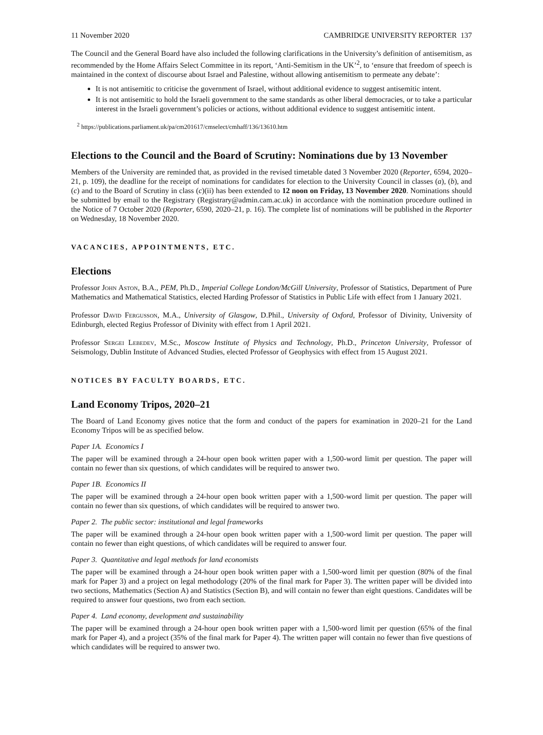11 November 2020 CAMBRIDGE UNIVERSITY REPORTER 137
The Council and the General Board have also included the following clarifications in the University’s definition of antisemitism, as recommended by the Home Affairs Select Committee in its report, ‘Anti-Semitism in the UK’<sup>2</sup>, to ‘ensure that freedom of speech is maintained in the context of discourse about Israel and Palestine, without allowing antisemitism to permeate any debate’:
It is not antisemitic to criticise the government of Israel, without additional evidence to suggest antisemitic intent.
It is not antisemitic to hold the Israeli government to the same standards as other liberal democracies, or to take a particular interest in the Israeli government’s policies or actions, without additional evidence to suggest antisemitic intent.
<sup>2</sup> https://publications.parliament.uk/pa/cm201617/cmselect/cmhaff/136/13610.htm
Elections to the Council and the Board of Scrutiny: Nominations due by 13 November
Members of the University are reminded that, as provided in the revised timetable dated 3 November 2020 (Reporter, 6594, 2020–21, p. 109), the deadline for the receipt of nominations for candidates for election to the University Council in classes (a), (b), and (c) and to the Board of Scrutiny in class (c)(ii) has been extended to 12 noon on Friday, 13 November 2020. Nominations should be submitted by email to the Registrary (Registrary@admin.cam.ac.uk) in accordance with the nomination procedure outlined in the Notice of 7 October 2020 (Reporter, 6590, 2020–21, p. 16). The complete list of nominations will be published in the Reporter on Wednesday, 18 November 2020.
VACANCIES, APPOINTMENTS, ETC.
Elections
Professor John Aston, B.A., PEM, Ph.D., Imperial College London/McGill University, Professor of Statistics, Department of Pure Mathematics and Mathematical Statistics, elected Harding Professor of Statistics in Public Life with effect from 1 January 2021.
Professor David Fergusson, M.A., University of Glasgow, D.Phil., University of Oxford, Professor of Divinity, University of Edinburgh, elected Regius Professor of Divinity with effect from 1 April 2021.
Professor Sergei Lebedev, M.Sc., Moscow Institute of Physics and Technology, Ph.D., Princeton University, Professor of Seismology, Dublin Institute of Advanced Studies, elected Professor of Geophysics with effect from 15 August 2021.
NOTICES BY FACULTY BOARDS, ETC.
Land Economy Tripos, 2020–21
The Board of Land Economy gives notice that the form and conduct of the papers for examination in 2020–21 for the Land Economy Tripos will be as specified below.
Paper 1A. Economics I
The paper will be examined through a 24-hour open book written paper with a 1,500-word limit per question. The paper will contain no fewer than six questions, of which candidates will be required to answer two.
Paper 1B. Economics II
The paper will be examined through a 24-hour open book written paper with a 1,500-word limit per question. The paper will contain no fewer than six questions, of which candidates will be required to answer two.
Paper 2. The public sector: institutional and legal frameworks
The paper will be examined through a 24-hour open book written paper with a 1,500-word limit per question. The paper will contain no fewer than eight questions, of which candidates will be required to answer four.
Paper 3. Quantitative and legal methods for land economists
The paper will be examined through a 24-hour open book written paper with a 1,500-word limit per question (80% of the final mark for Paper 3) and a project on legal methodology (20% of the final mark for Paper 3). The written paper will be divided into two sections, Mathematics (Section A) and Statistics (Section B), and will contain no fewer than eight questions. Candidates will be required to answer four questions, two from each section.
Paper 4. Land economy, development and sustainability
The paper will be examined through a 24-hour open book written paper with a 1,500-word limit per question (65% of the final mark for Paper 4), and a project (35% of the final mark for Paper 4). The written paper will contain no fewer than five questions of which candidates will be required to answer two.